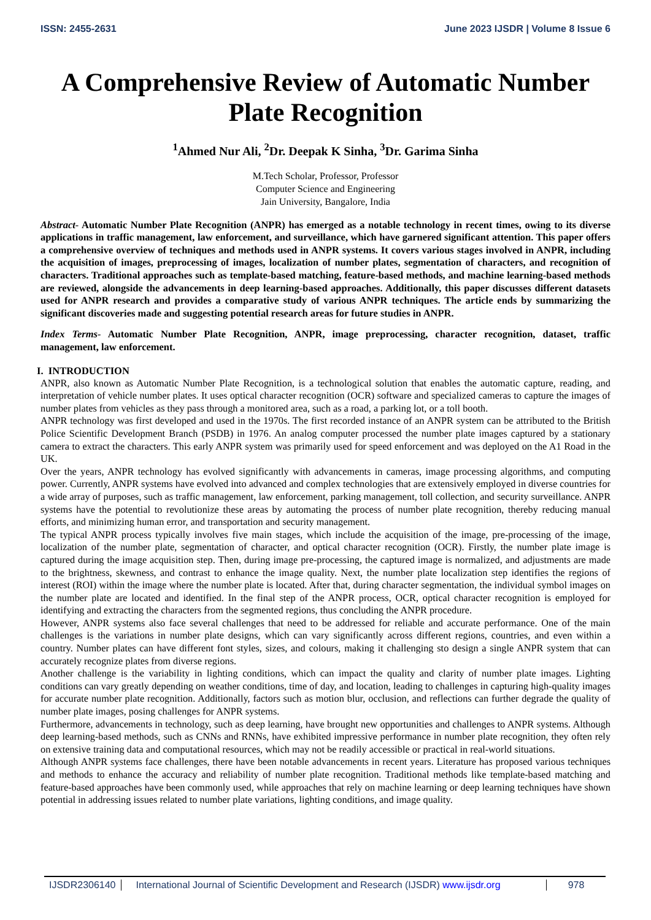ISSN: 2455-2631 June 2023 IJSDR | Volume 8 Issue 6
A Comprehensive Review of Automatic Number Plate Recognition
<sup>1</sup> Ahmed Nur Ali, <sup>2</sup>Dr. Deepak K Sinha, <sup>3</sup>Dr. Garima Sinha
M.Tech Scholar, Professor, Professor
Computer Science and Engineering
Jain University, Bangalore, India
Abstract- Automatic Number Plate Recognition (ANPR) has emerged as a notable technology in recent times, owing to its diverse applications in traffic management, law enforcement, and surveillance, which have garnered significant attention. This paper offers a comprehensive overview of techniques and methods used in ANPR systems. It covers various stages involved in ANPR, including the acquisition of images, preprocessing of images, localization of number plates, segmentation of characters, and recognition of characters. Traditional approaches such as template-based matching, feature-based methods, and machine learning-based methods are reviewed, alongside the advancements in deep learning-based approaches. Additionally, this paper discusses different datasets used for ANPR research and provides a comparative study of various ANPR techniques. The article ends by summarizing the significant discoveries made and suggesting potential research areas for future studies in ANPR.
Index Terms- Automatic Number Plate Recognition, ANPR, image preprocessing, character recognition, dataset, traffic management, law enforcement.
I. INTRODUCTION
ANPR, also known as Automatic Number Plate Recognition, is a technological solution that enables the automatic capture, reading, and interpretation of vehicle number plates. It uses optical character recognition (OCR) software and specialized cameras to capture the images of number plates from vehicles as they pass through a monitored area, such as a road, a parking lot, or a toll booth.
ANPR technology was first developed and used in the 1970s. The first recorded instance of an ANPR system can be attributed to the British Police Scientific Development Branch (PSDB) in 1976. An analog computer processed the number plate images captured by a stationary camera to extract the characters. This early ANPR system was primarily used for speed enforcement and was deployed on the A1 Road in the UK.
Over the years, ANPR technology has evolved significantly with advancements in cameras, image processing algorithms, and computing power. Currently, ANPR systems have evolved into advanced and complex technologies that are extensively employed in diverse countries for a wide array of purposes, such as traffic management, law enforcement, parking management, toll collection, and security surveillance. ANPR systems have the potential to revolutionize these areas by automating the process of number plate recognition, thereby reducing manual efforts, and minimizing human error, and transportation and security management.
The typical ANPR process typically involves five main stages, which include the acquisition of the image, pre-processing of the image, localization of the number plate, segmentation of character, and optical character recognition (OCR). Firstly, the number plate image is captured during the image acquisition step. Then, during image pre-processing, the captured image is normalized, and adjustments are made to the brightness, skewness, and contrast to enhance the image quality. Next, the number plate localization step identifies the regions of interest (ROI) within the image where the number plate is located. After that, during character segmentation, the individual symbol images on the number plate are located and identified. In the final step of the ANPR process, OCR, optical character recognition is employed for identifying and extracting the characters from the segmented regions, thus concluding the ANPR procedure.
However, ANPR systems also face several challenges that need to be addressed for reliable and accurate performance. One of the main challenges is the variations in number plate designs, which can vary significantly across different regions, countries, and even within a country. Number plates can have different font styles, sizes, and colours, making it challenging sto design a single ANPR system that can accurately recognize plates from diverse regions.
Another challenge is the variability in lighting conditions, which can impact the quality and clarity of number plate images. Lighting conditions can vary greatly depending on weather conditions, time of day, and location, leading to challenges in capturing high-quality images for accurate number plate recognition. Additionally, factors such as motion blur, occlusion, and reflections can further degrade the quality of number plate images, posing challenges for ANPR systems.
Furthermore, advancements in technology, such as deep learning, have brought new opportunities and challenges to ANPR systems. Although deep learning-based methods, such as CNNs and RNNs, have exhibited impressive performance in number plate recognition, they often rely on extensive training data and computational resources, which may not be readily accessible or practical in real-world situations.
Although ANPR systems face challenges, there have been notable advancements in recent years. Literature has proposed various techniques and methods to enhance the accuracy and reliability of number plate recognition. Traditional methods like template-based matching and feature-based approaches have been commonly used, while approaches that rely on machine learning or deep learning techniques have shown potential in addressing issues related to number plate variations, lighting conditions, and image quality.
IJSDR2306140 International Journal of Scientific Development and Research (IJSDR) www.ijsdr.org 978